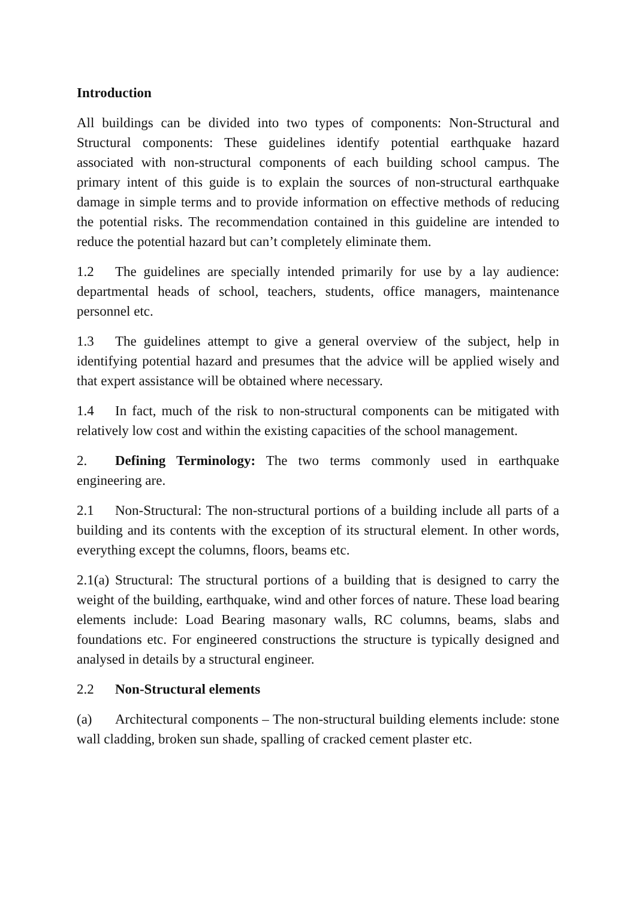Introduction
All buildings can be divided into two types of components: Non-Structural and Structural components: These guidelines identify potential earthquake hazard associated with non-structural components of each building school campus. The primary intent of this guide is to explain the sources of non-structural earthquake damage in simple terms and to provide information on effective methods of reducing the potential risks. The recommendation contained in this guideline are intended to reduce the potential hazard but can’t completely eliminate them.
1.2 The guidelines are specially intended primarily for use by a lay audience: departmental heads of school, teachers, students, office managers, maintenance personnel etc.
1.3 The guidelines attempt to give a general overview of the subject, help in identifying potential hazard and presumes that the advice will be applied wisely and that expert assistance will be obtained where necessary.
1.4 In fact, much of the risk to non-structural components can be mitigated with relatively low cost and within the existing capacities of the school management.
2. Defining Terminology: The two terms commonly used in earthquake engineering are.
2.1 Non-Structural: The non-structural portions of a building include all parts of a building and its contents with the exception of its structural element. In other words, everything except the columns, floors, beams etc.
2.1(a) Structural: The structural portions of a building that is designed to carry the weight of the building, earthquake, wind and other forces of nature. These load bearing elements include: Load Bearing masonary walls, RC columns, beams, slabs and foundations etc. For engineered constructions the structure is typically designed and analysed in details by a structural engineer.
2.2 Non-Structural elements
(a) Architectural components – The non-structural building elements include: stone wall cladding, broken sun shade, spalling of cracked cement plaster etc.